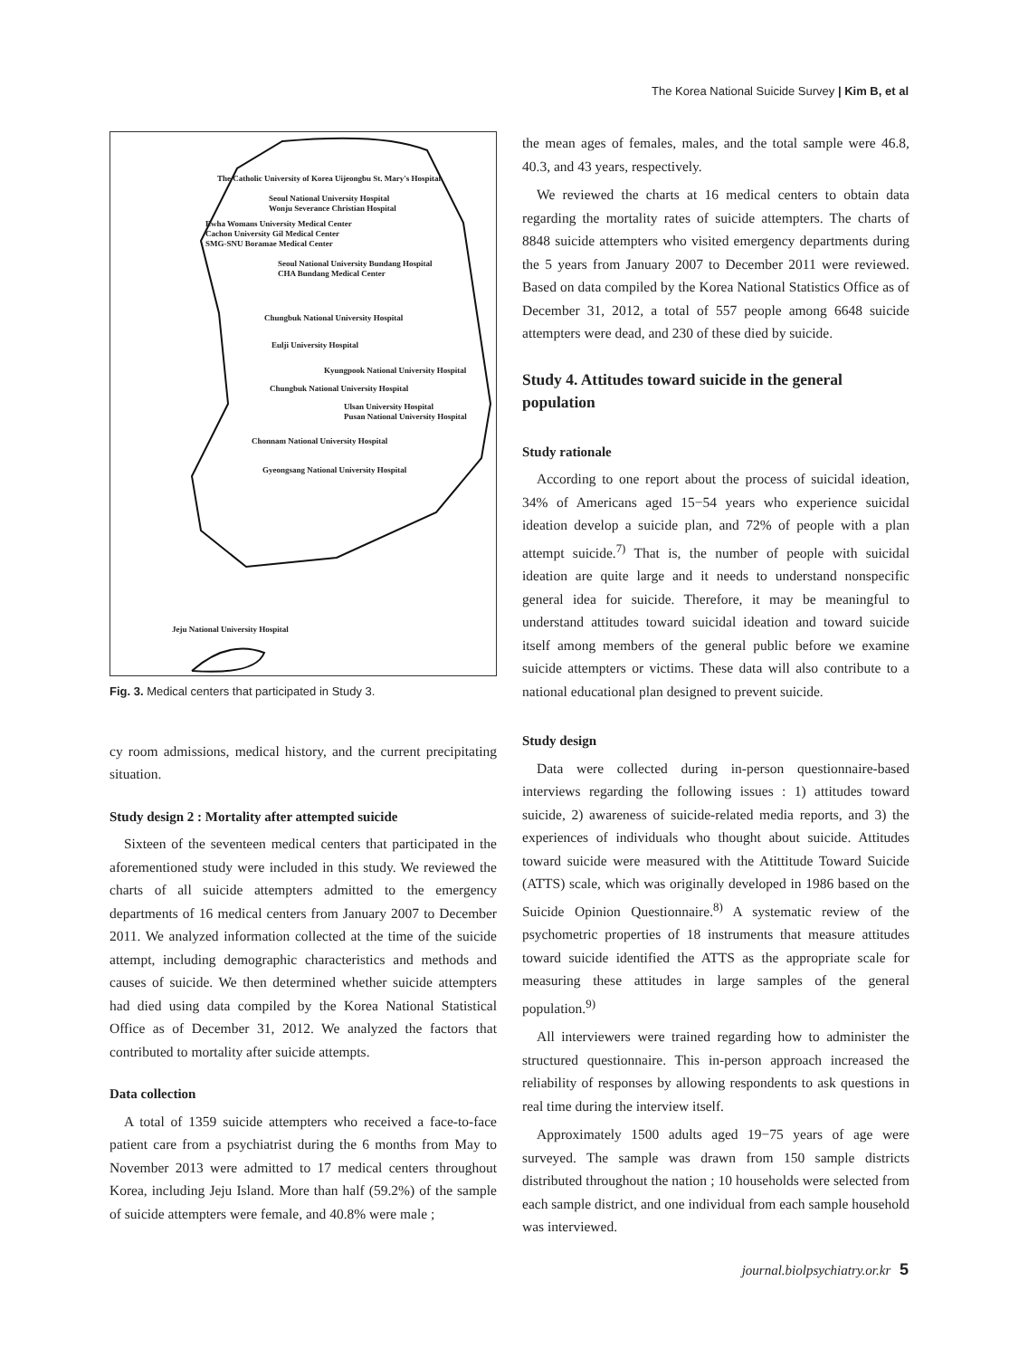The Korea National Suicide Survey | Kim B, et al
The Catholic University of Korea Uijeongbu St. Mary's Hospital
Seoul National University Hospital
Wonju Severance Christian Hospital
Ewha Womans University Medical Center
Cachon University Gil Medical Center
SMG-SNU Boramae Medical Center
Seoul National University Bundang Hospital
CHA Bundang Medical Center
Chungbuk National University Hospital
Eulji University Hospital
Kyungpook National University Hospital
Chungbuk National University Hospital
Ulsan University Hospital
Pusan National University Hospital
Chonnam National University Hospital
Gyeongsang National University Hospital
Jeju National University Hospital
Fig. 3. Medical centers that participated in Study 3.
cy room admissions, medical history, and the current precipitating situation.
Study design 2 : Mortality after attempted suicide
Sixteen of the seventeen medical centers that participated in the aforementioned study were included in this study. We reviewed the charts of all suicide attempters admitted to the emergency departments of 16 medical centers from January 2007 to December 2011. We analyzed information collected at the time of the suicide attempt, including demographic characteristics and methods and causes of suicide. We then determined whether suicide attempters had died using data compiled by the Korea National Statistical Office as of December 31, 2012. We analyzed the factors that contributed to mortality after suicide attempts.
Data collection
A total of 1359 suicide attempters who received a face-to-face patient care from a psychiatrist during the 6 months from May to November 2013 were admitted to 17 medical centers throughout Korea, including Jeju Island. More than half (59.2%) of the sample of suicide attempters were female, and 40.8% were male ;
the mean ages of females, males, and the total sample were 46.8, 40.3, and 43 years, respectively.
We reviewed the charts at 16 medical centers to obtain data regarding the mortality rates of suicide attempters. The charts of 8848 suicide attempters who visited emergency departments during the 5 years from January 2007 to December 2011 were reviewed. Based on data compiled by the Korea National Statistics Office as of December 31, 2012, a total of 557 people among 6648 suicide attempters were dead, and 230 of these died by suicide.
Study 4. Attitudes toward suicide in the general population
Study rationale
According to one report about the process of suicidal ideation, 34% of Americans aged 15−54 years who experience suicidal ideation develop a suicide plan, and 72% of people with a plan attempt suicide.<sup>7)</sup> That is, the number of people with suicidal ideation are quite large and it needs to understand nonspecific general idea for suicide. Therefore, it may be meaningful to understand attitudes toward suicidal ideation and toward suicide itself among members of the general public before we examine suicide attempters or victims. These data will also contribute to a national educational plan designed to prevent suicide.
Study design
Data were collected during in-person questionnaire-based interviews regarding the following issues : 1) attitudes toward suicide, 2) awareness of suicide-related media reports, and 3) the experiences of individuals who thought about suicide. Attitudes toward suicide were measured with the Atittitude Toward Suicide (ATTS) scale, which was originally developed in 1986 based on the Suicide Opinion Questionnaire.<sup>8)</sup> A systematic review of the psychometric properties of 18 instruments that measure attitudes toward suicide identified the ATTS as the appropriate scale for measuring these attitudes in large samples of the general population.<sup>9)</sup>
All interviewers were trained regarding how to administer the structured questionnaire. This in-person approach increased the reliability of responses by allowing respondents to ask questions in real time during the interview itself.
Approximately 1500 adults aged 19−75 years of age were surveyed. The sample was drawn from 150 sample districts distributed throughout the nation ; 10 households were selected from each sample district, and one individual from each sample household was interviewed.
journal.biolpsychiatry.or.kr 5